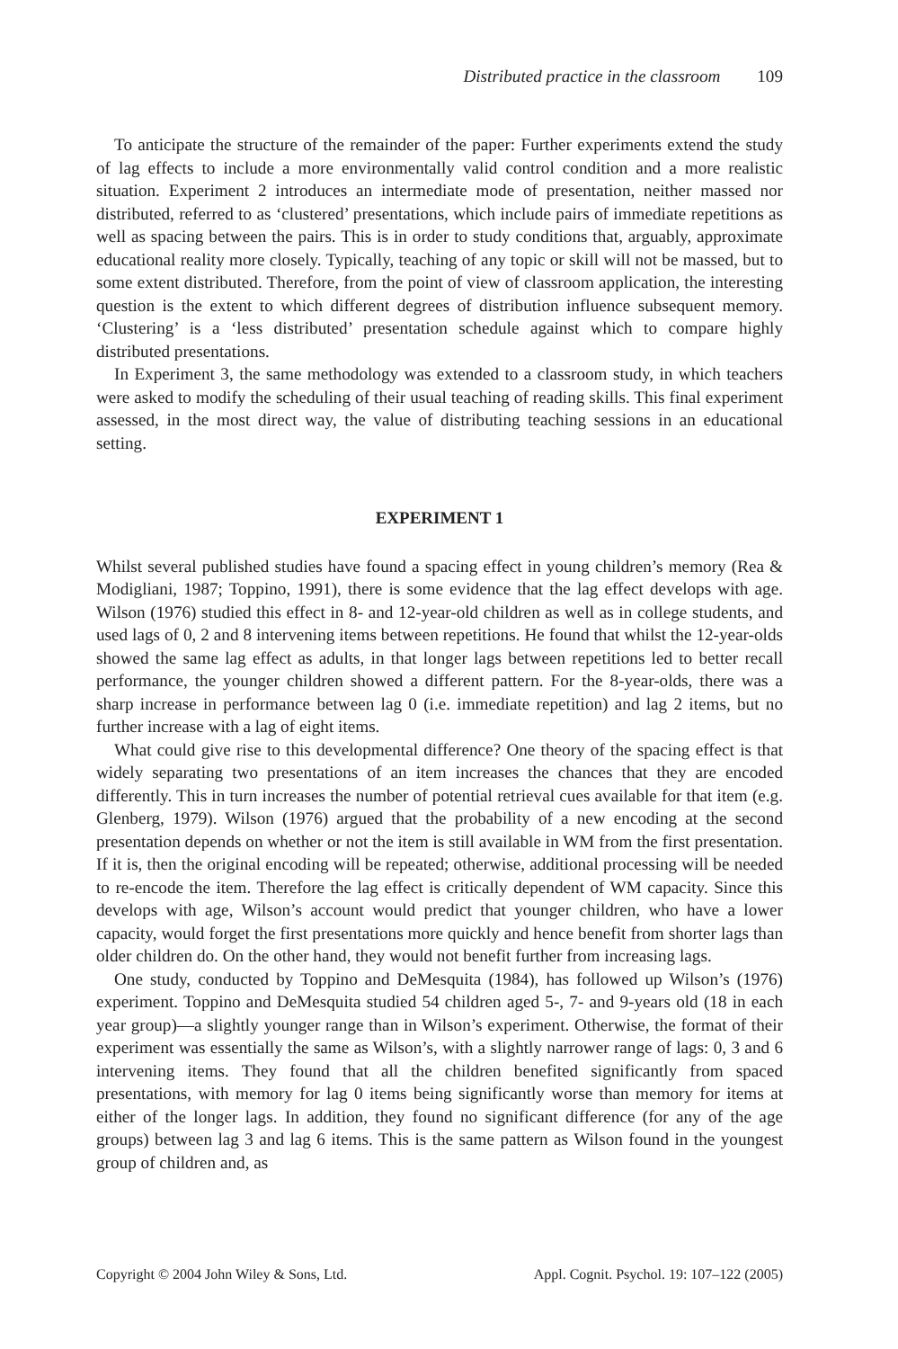Distributed practice in the classroom 109
To anticipate the structure of the remainder of the paper: Further experiments extend the study of lag effects to include a more environmentally valid control condition and a more realistic situation. Experiment 2 introduces an intermediate mode of presentation, neither massed nor distributed, referred to as ‘clustered’ presentations, which include pairs of immediate repetitions as well as spacing between the pairs. This is in order to study conditions that, arguably, approximate educational reality more closely. Typically, teaching of any topic or skill will not be massed, but to some extent distributed. Therefore, from the point of view of classroom application, the interesting question is the extent to which different degrees of distribution influence subsequent memory. ‘Clustering’ is a ‘less distributed’ presentation schedule against which to compare highly distributed presentations.
In Experiment 3, the same methodology was extended to a classroom study, in which teachers were asked to modify the scheduling of their usual teaching of reading skills. This final experiment assessed, in the most direct way, the value of distributing teaching sessions in an educational setting.
EXPERIMENT 1
Whilst several published studies have found a spacing effect in young children’s memory (Rea & Modigliani, 1987; Toppino, 1991), there is some evidence that the lag effect develops with age. Wilson (1976) studied this effect in 8- and 12-year-old children as well as in college students, and used lags of 0, 2 and 8 intervening items between repetitions. He found that whilst the 12-year-olds showed the same lag effect as adults, in that longer lags between repetitions led to better recall performance, the younger children showed a different pattern. For the 8-year-olds, there was a sharp increase in performance between lag 0 (i.e. immediate repetition) and lag 2 items, but no further increase with a lag of eight items.
What could give rise to this developmental difference? One theory of the spacing effect is that widely separating two presentations of an item increases the chances that they are encoded differently. This in turn increases the number of potential retrieval cues available for that item (e.g. Glenberg, 1979). Wilson (1976) argued that the probability of a new encoding at the second presentation depends on whether or not the item is still available in WM from the first presentation. If it is, then the original encoding will be repeated; otherwise, additional processing will be needed to re-encode the item. Therefore the lag effect is critically dependent of WM capacity. Since this develops with age, Wilson’s account would predict that younger children, who have a lower capacity, would forget the first presentations more quickly and hence benefit from shorter lags than older children do. On the other hand, they would not benefit further from increasing lags.
One study, conducted by Toppino and DeMesquita (1984), has followed up Wilson’s (1976) experiment. Toppino and DeMesquita studied 54 children aged 5-, 7- and 9-years old (18 in each year group)—a slightly younger range than in Wilson’s experiment. Otherwise, the format of their experiment was essentially the same as Wilson’s, with a slightly narrower range of lags: 0, 3 and 6 intervening items. They found that all the children benefited significantly from spaced presentations, with memory for lag 0 items being significantly worse than memory for items at either of the longer lags. In addition, they found no significant difference (for any of the age groups) between lag 3 and lag 6 items. This is the same pattern as Wilson found in the youngest group of children and, as
Copyright © 2004 John Wiley & Sons, Ltd. Appl. Cognit. Psychol. 19: 107–122 (2005)